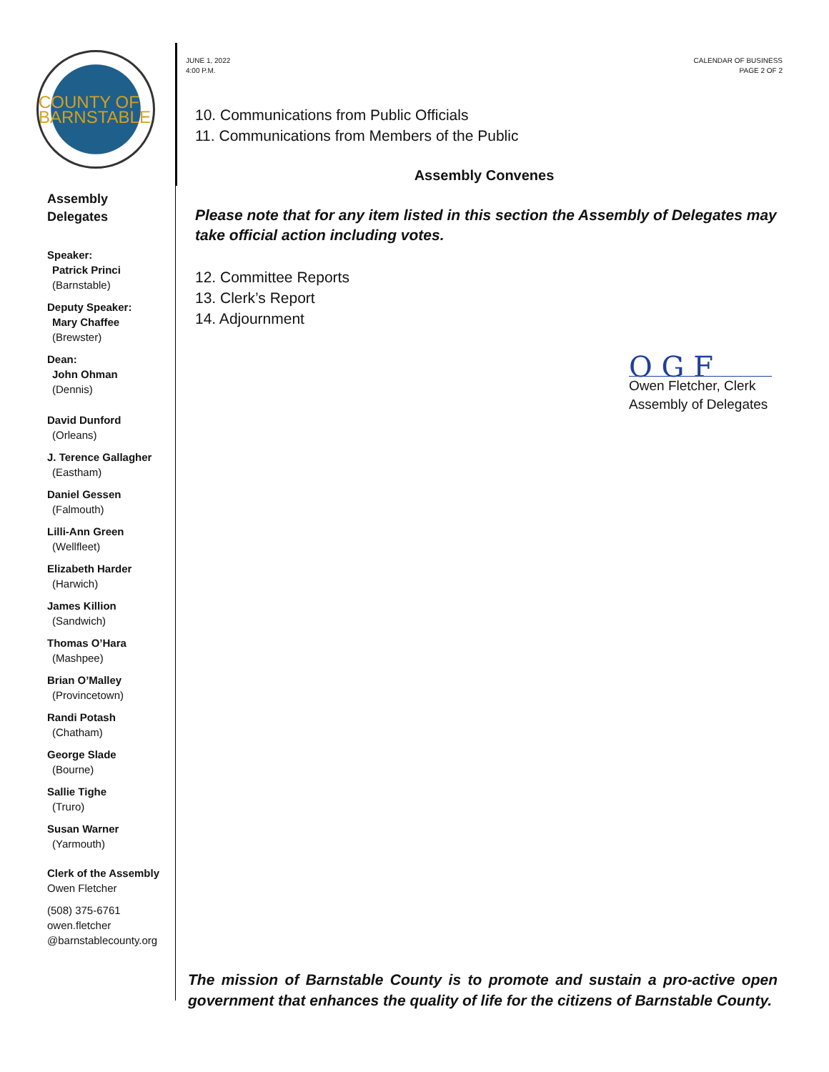COUNTY OF BARNSTABLE
Assembly
Delegates
Speaker:
Patrick Princi
(Barnstable)
Deputy Speaker:
Mary Chaffee
(Brewster)
Dean:
John Ohman
(Dennis)
David Dunford
(Orleans)
J. Terence Gallagher
(Eastham)
Daniel Gessen
(Falmouth)
Lilli-Ann Green
(Wellfleet)
Elizabeth Harder
(Harwich)
James Killion
(Sandwich)
Thomas O’Hara
(Mashpee)
Brian O’Malley
(Provincetown)
Randi Potash
(Chatham)
George Slade
(Bourne)
Sallie Tighe
(Truro)
Susan Warner
(Yarmouth)
Clerk of the Assembly
Owen Fletcher
(508) 375-6761
owen.fletcher
@barnstablecounty.org
JUNE 1, 2022
4:00 P.M.
CALENDAR OF BUSINESS
PAGE 2 OF 2
10. Communications from Public Officials
11. Communications from Members of the Public
Assembly Convenes
Please note that for any item listed in this section the Assembly of Delegates may take official action including votes.
12. Committee Reports
13. Clerk’s Report
14. Adjournment
O G F
Owen Fletcher, Clerk
Assembly of Delegates
The mission of Barnstable County is to promote and sustain a pro-active open government that enhances the quality of life for the citizens of Barnstable County.